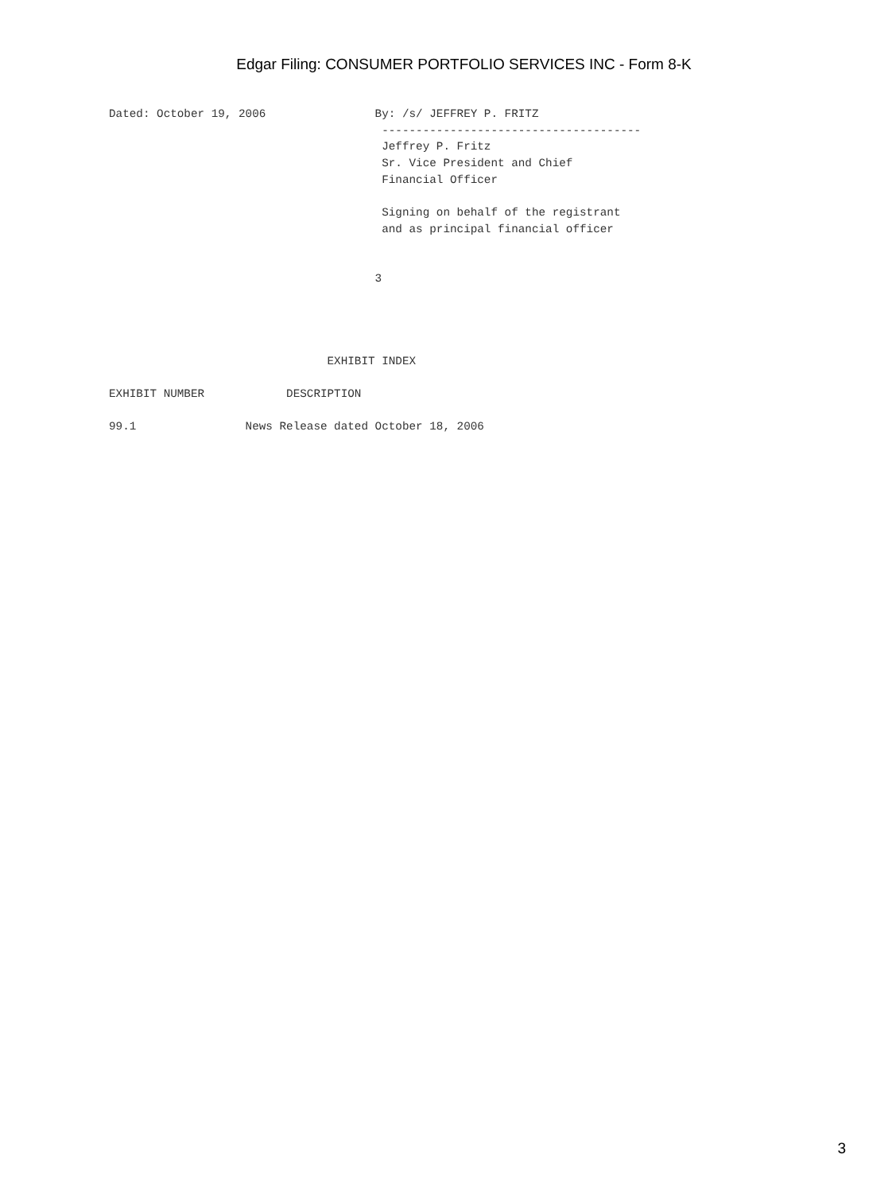Edgar Filing: CONSUMER PORTFOLIO SERVICES INC - Form 8-K
Dated: October 19, 2006                By: /s/ JEFFREY P. FRITZ
                                        --------------------------------------
                                        Jeffrey P. Fritz
                                        Sr. Vice President and Chief
                                        Financial Officer

                                        Signing on behalf of the registrant
                                        and as principal financial officer


                                       3




                                EXHIBIT INDEX

EXHIBIT NUMBER            DESCRIPTION

99.1                News Release dated October 18, 2006
3